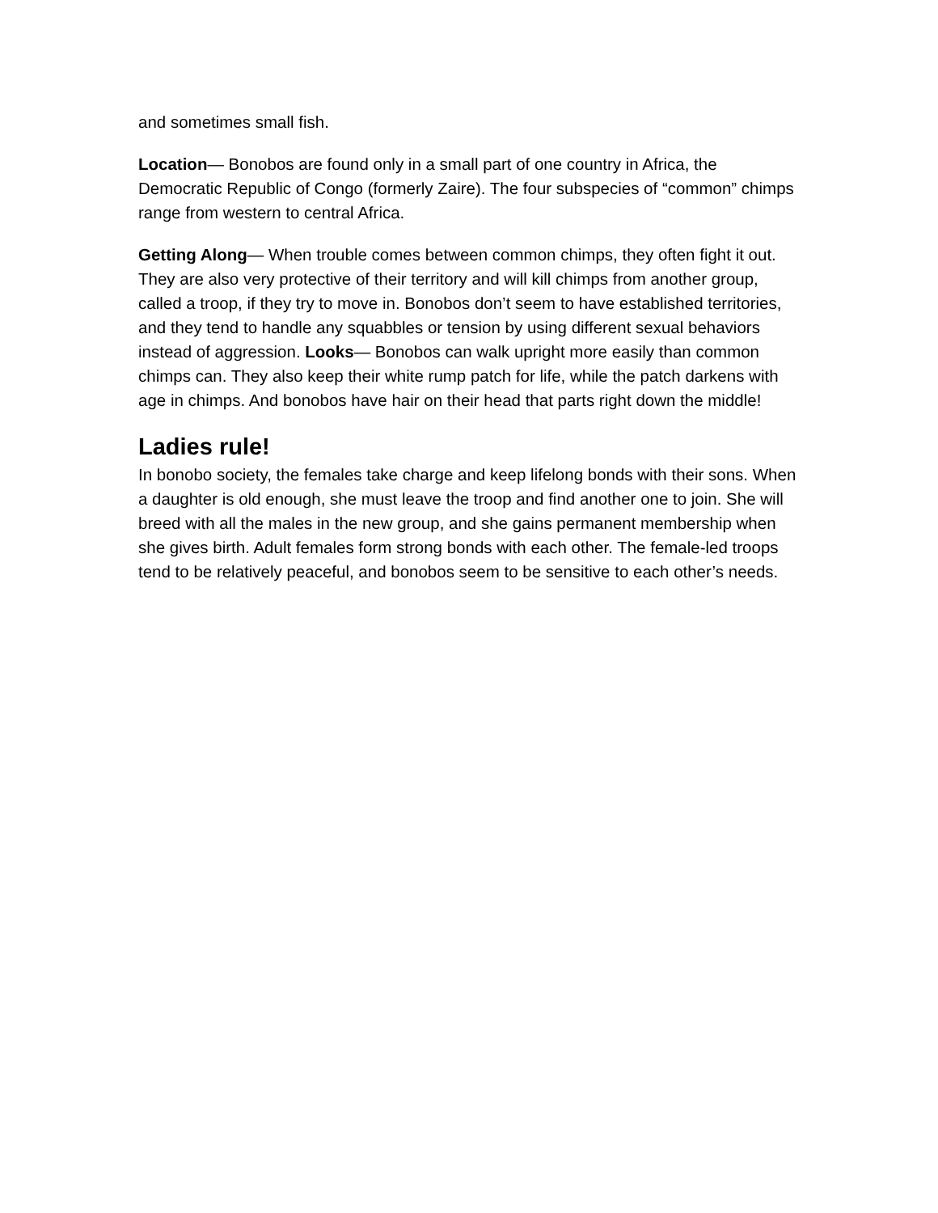and sometimes small fish.
Location— Bonobos are found only in a small part of one country in Africa, the Democratic Republic of Congo (formerly Zaire). The four subspecies of “common” chimps range from western to central Africa.
Getting Along— When trouble comes between common chimps, they often fight it out. They are also very protective of their territory and will kill chimps from another group, called a troop, if they try to move in. Bonobos don’t seem to have established territories, and they tend to handle any squabbles or tension by using different sexual behaviors instead of aggression. Looks— Bonobos can walk upright more easily than common chimps can. They also keep their white rump patch for life, while the patch darkens with age in chimps. And bonobos have hair on their head that parts right down the middle!
Ladies rule!
In bonobo society, the females take charge and keep lifelong bonds with their sons. When a daughter is old enough, she must leave the troop and find another one to join. She will breed with all the males in the new group, and she gains permanent membership when she gives birth. Adult females form strong bonds with each other. The female-led troops tend to be relatively peaceful, and bonobos seem to be sensitive to each other’s needs.